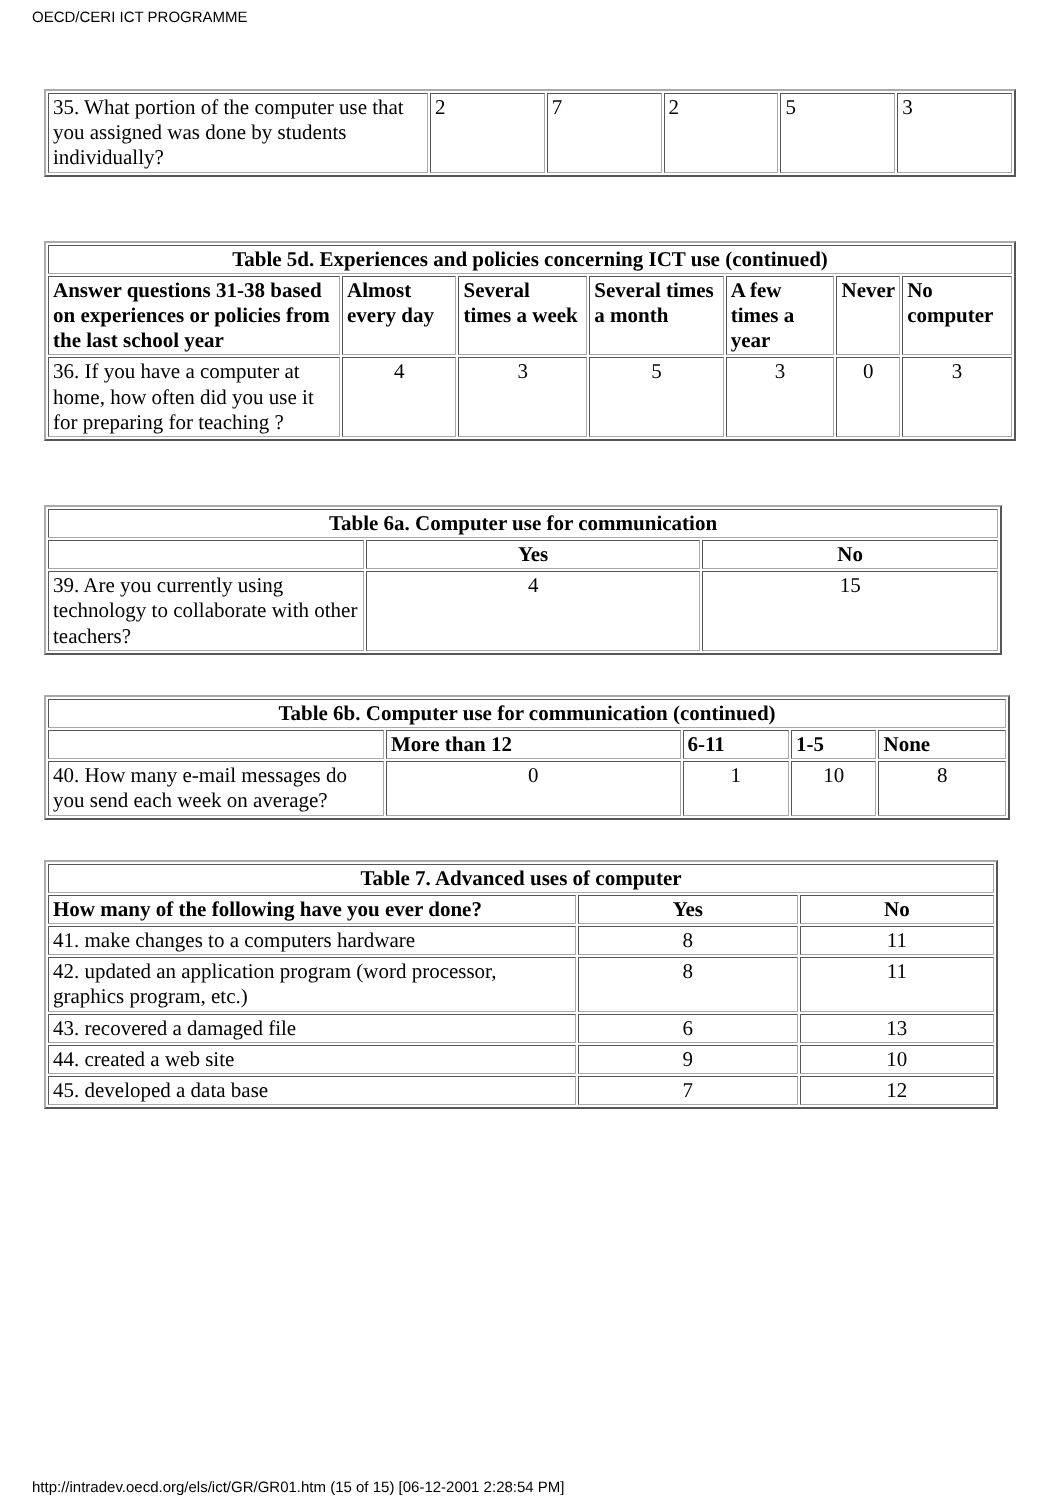OECD/CERI ICT PROGRAMME
| 35. What portion of the computer use that you assigned was done by students individually? | 2 | 7 | 2 | 5 | 3 |
| Table 5d. Experiences and policies concerning ICT use (continued) | | | | | | |
| --- | --- | --- | --- | --- | --- | --- |
| Answer questions 31-38 based on experiences or policies from the last school year | Almost every day | Several times a week | Several times a month | A few times a year | Never | No computer |
| 36. If you have a computer at home, how often did you use it for preparing for teaching ? | 4 | 3 | 5 | 3 | 0 | 3 |
| Table 6a. Computer use for communication | | |
| --- | --- | --- |
| | Yes | No |
| 39. Are you currently using technology to collaborate with other teachers? | 4 | 15 |
| Table 6b. Computer use for communication (continued) | | | | |
| --- | --- | --- | --- | --- |
| | More than 12 | 6-11 | 1-5 | None |
| 40. How many e-mail messages do you send each week on average? | 0 | 1 | 10 | 8 |
| Table 7. Advanced uses of computer | | |
| --- | --- | --- |
| How many of the following have you ever done? | Yes | No |
| 41. make changes to a computers hardware | 8 | 11 |
| 42. updated an application program (word processor, graphics program, etc.) | 8 | 11 |
| 43. recovered a damaged file | 6 | 13 |
| 44. created a web site | 9 | 10 |
| 45. developed a data base | 7 | 12 |
http://intradev.oecd.org/els/ict/GR/GR01.htm (15 of 15) [06-12-2001 2:28:54 PM]